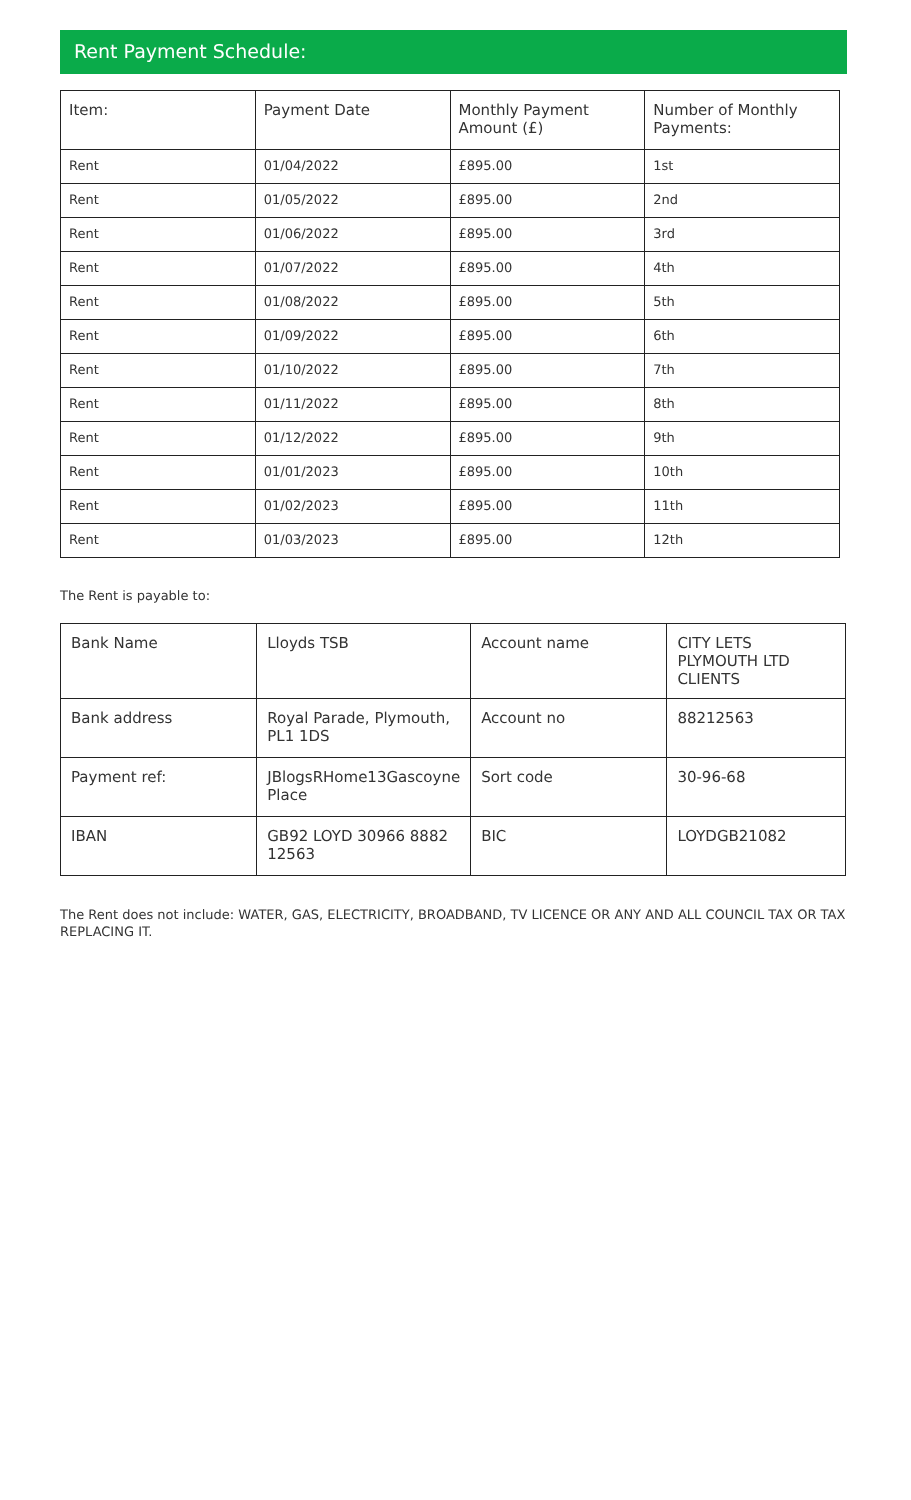Rent Payment Schedule:
| Item: | Payment Date | Monthly Payment Amount (£) | Number of Monthly Payments: |
| --- | --- | --- | --- |
| Rent | 01/04/2022 | £895.00 | 1st |
| Rent | 01/05/2022 | £895.00 | 2nd |
| Rent | 01/06/2022 | £895.00 | 3rd |
| Rent | 01/07/2022 | £895.00 | 4th |
| Rent | 01/08/2022 | £895.00 | 5th |
| Rent | 01/09/2022 | £895.00 | 6th |
| Rent | 01/10/2022 | £895.00 | 7th |
| Rent | 01/11/2022 | £895.00 | 8th |
| Rent | 01/12/2022 | £895.00 | 9th |
| Rent | 01/01/2023 | £895.00 | 10th |
| Rent | 01/02/2023 | £895.00 | 11th |
| Rent | 01/03/2023 | £895.00 | 12th |
The Rent is payable to:
| Bank Name | Lloyds TSB | Account name | CITY LETS PLYMOUTH LTD CLIENTS |
| Bank address | Royal Parade, Plymouth, PL1 1DS | Account no | 88212563 |
| Payment ref: | JBlogsRHome13Gascoyne Place | Sort code | 30-96-68 |
| IBAN | GB92 LOYD 30966 8882 12563 | BIC | LOYDGB21082 |
The Rent does not include: WATER, GAS, ELECTRICITY, BROADBAND, TV LICENCE OR ANY AND ALL COUNCIL TAX OR TAX REPLACING IT.